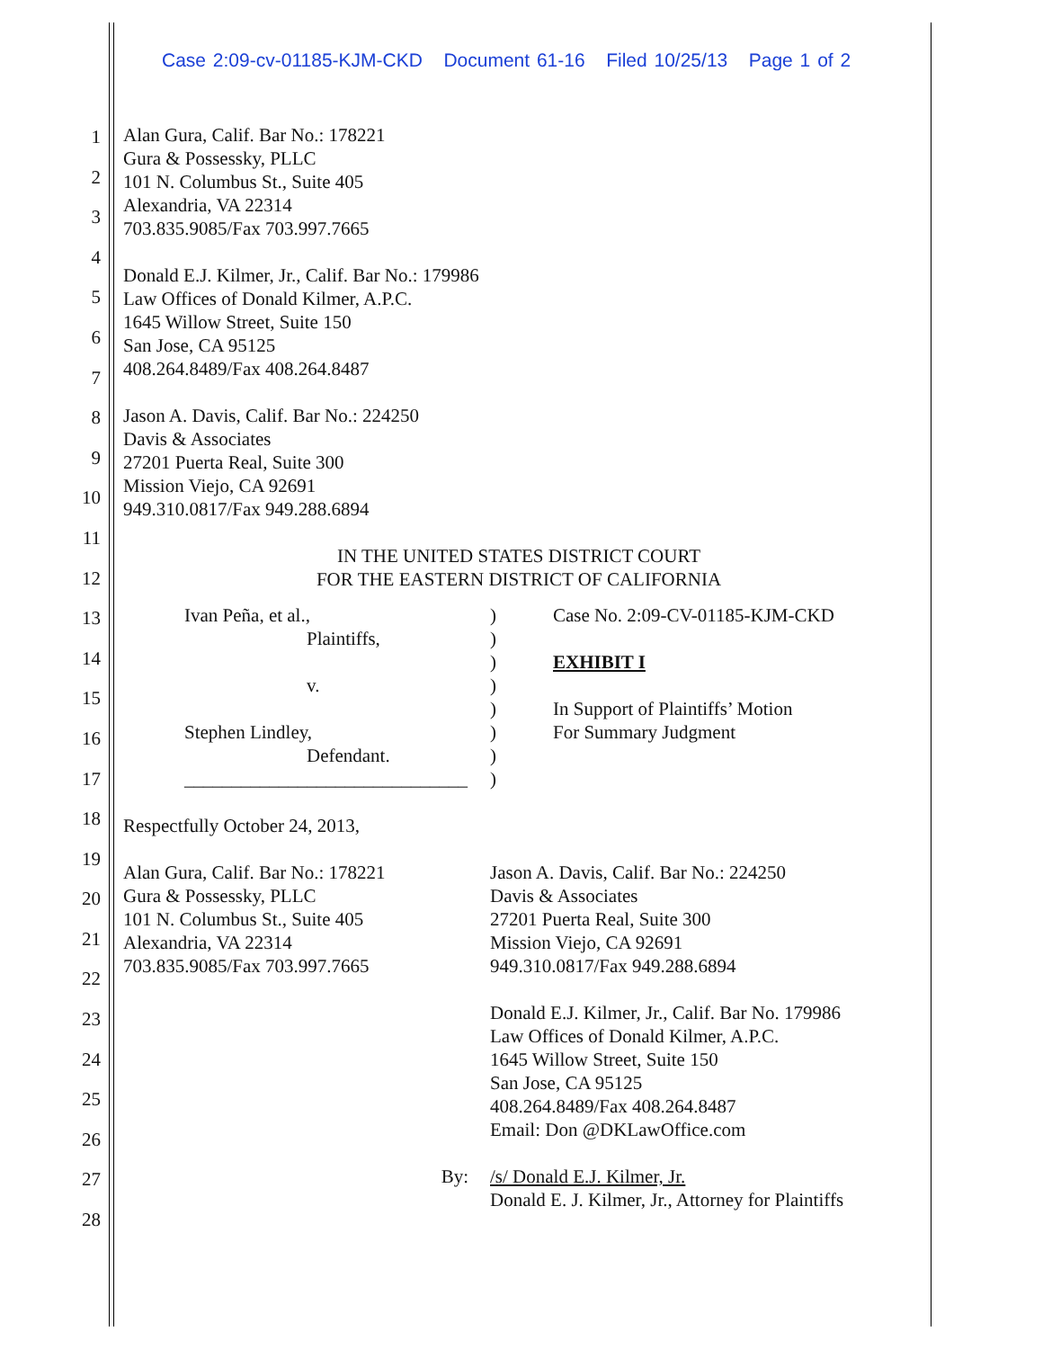Case 2:09-cv-01185-KJM-CKD Document 61-16 Filed 10/25/13 Page 1 of 2
1
2
3
4
5
6
7
8
9
10
11
12
13
14
15
16
17
18
19
20
21
22
23
24
25
26
27
28
Alan Gura, Calif. Bar No.: 178221
Gura & Possessky, PLLC
101 N. Columbus St., Suite 405
Alexandria, VA 22314
703.835.9085/Fax 703.997.7665
Donald E.J. Kilmer, Jr., Calif. Bar No.: 179986
Law Offices of Donald Kilmer, A.P.C.
1645 Willow Street, Suite 150
San Jose, CA 95125
408.264.8489/Fax 408.264.8487
Jason A. Davis, Calif. Bar No.: 224250
Davis & Associates
27201 Puerta Real, Suite 300
Mission Viejo, CA 92691
949.310.0817/Fax 949.288.6894
IN THE UNITED STATES DISTRICT COURT
FOR THE EASTERN DISTRICT OF CALIFORNIA
Ivan Peña, et al.,
Plaintiffs,
v.
Stephen Lindley,
Defendant.
______________________________
)
)
)
)
)
)
)
)
Case No. 2:09-CV-01185-KJM-CKD
EXHIBIT I
In Support of Plaintiffs’ Motion
For Summary Judgment
Respectfully October 24, 2013,
Alan Gura, Calif. Bar No.: 178221
Gura & Possessky, PLLC
101 N. Columbus St., Suite 405
Alexandria, VA 22314
703.835.9085/Fax 703.997.7665
Jason A. Davis, Calif. Bar No.: 224250
Davis & Associates
27201 Puerta Real, Suite 300
Mission Viejo, CA 92691
949.310.0817/Fax 949.288.6894
Donald E.J. Kilmer, Jr., Calif. Bar No. 179986
Law Offices of Donald Kilmer, A.P.C.
1645 Willow Street, Suite 150
San Jose, CA 95125
408.264.8489/Fax 408.264.8487
Email: Don @DKLawOffice.com
By: /s/ Donald E.J. Kilmer, Jr.
Donald E. J. Kilmer, Jr., Attorney for Plaintiffs